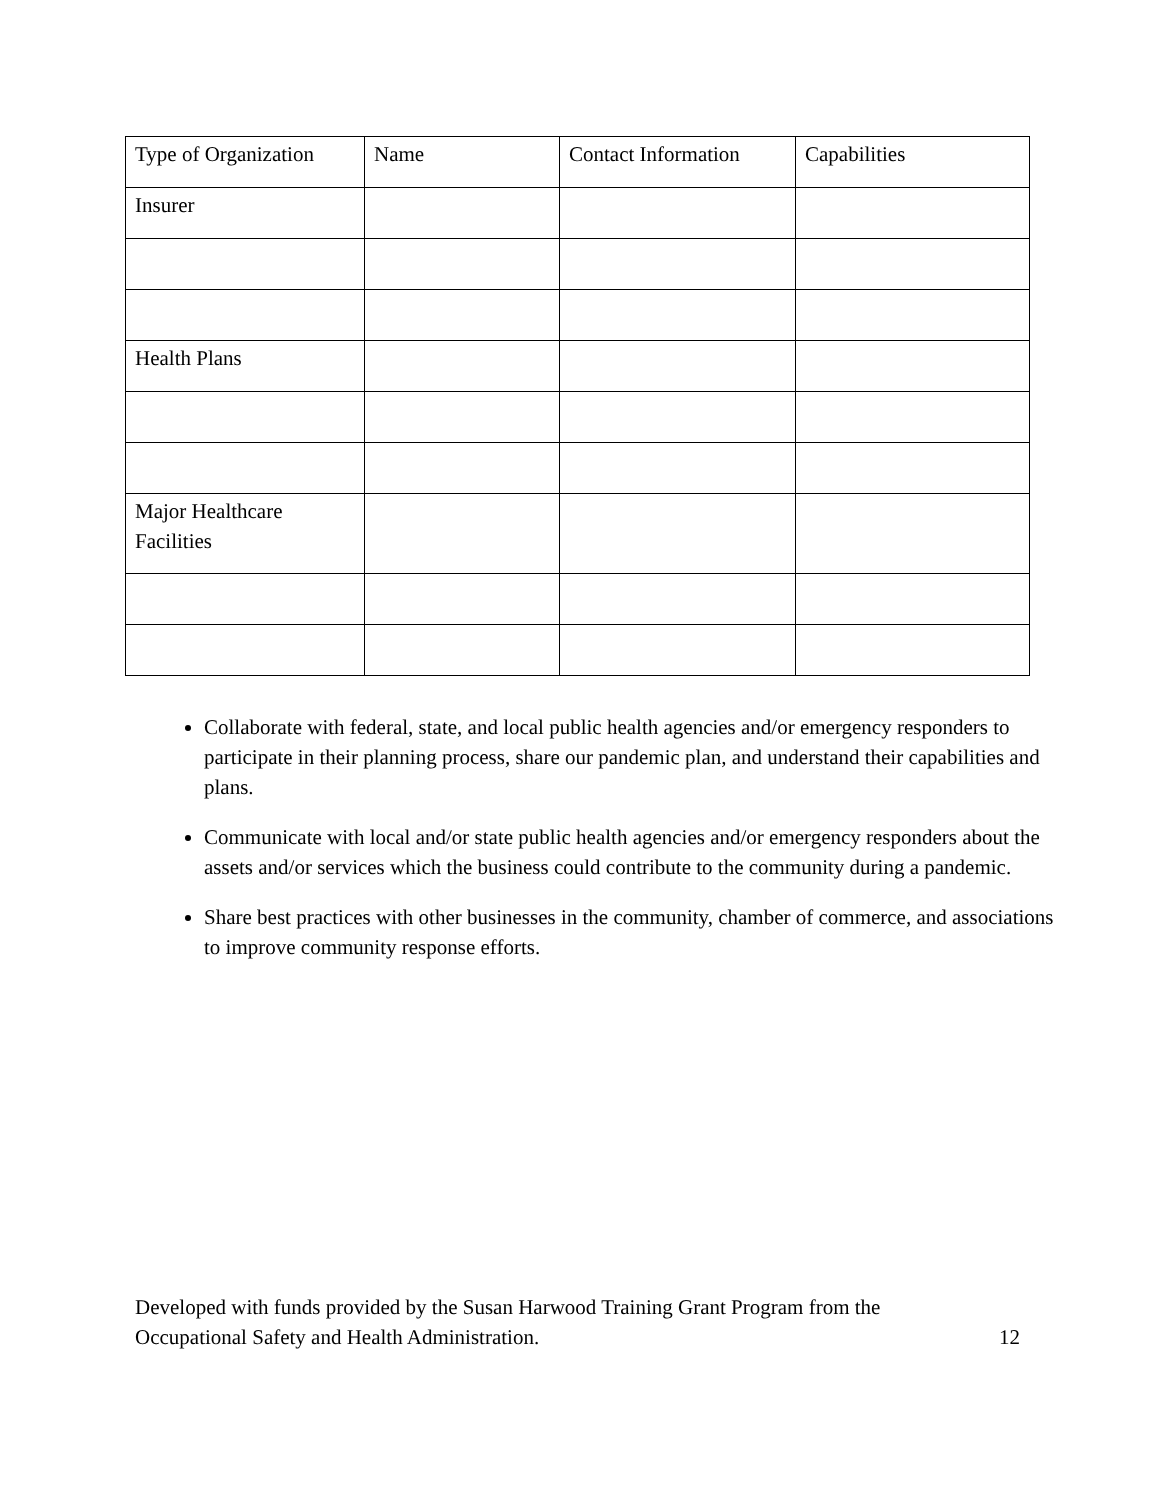| Type of Organization | Name | Contact Information | Capabilities |
| Insurer | | | |
| Health Plans | | | |
| Major Healthcare Facilities | | | |
Collaborate with federal, state, and local public health agencies and/or emergency responders to participate in their planning process, share our pandemic plan, and understand their capabilities and plans.
Communicate with local and/or state public health agencies and/or emergency responders about the assets and/or services which the business could contribute to the community during a pandemic.
Share best practices with other businesses in the community, chamber of commerce, and associations to improve community response efforts.
Developed with funds provided by the Susan Harwood Training Grant Program from the
Occupational Safety and Health Administration.
12